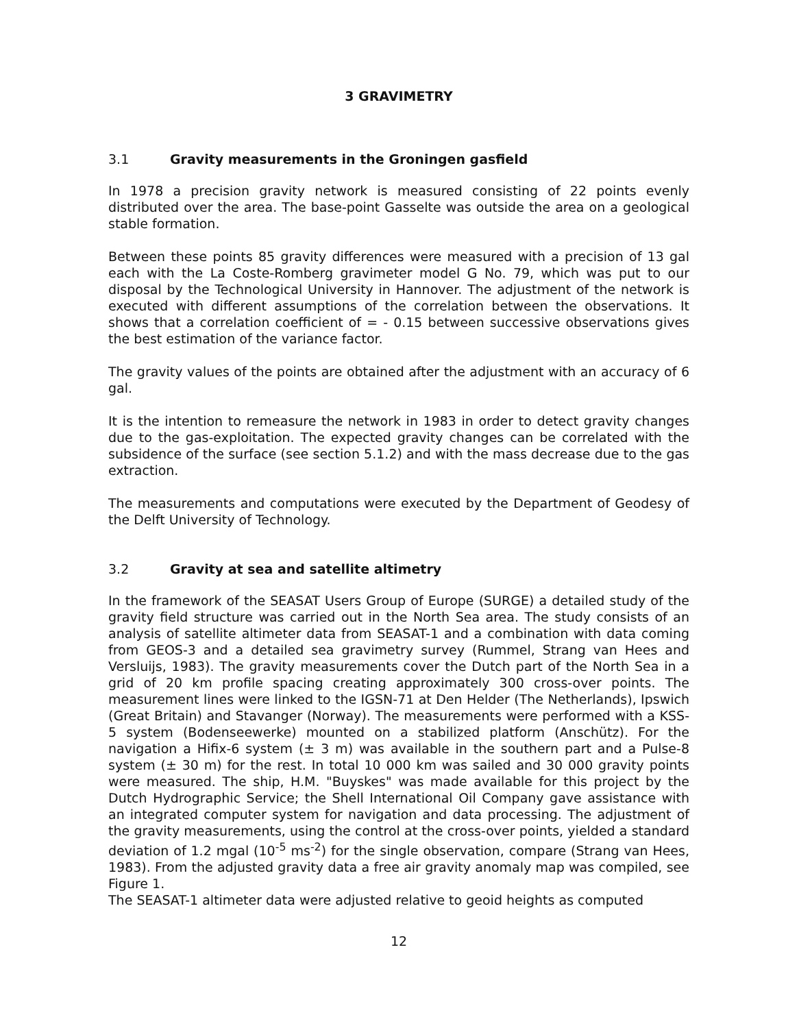3 GRAVIMETRY
3.1 Gravity measurements in the Groningen gasfield
In 1978 a precision gravity network is measured consisting of 22 points evenly distributed over the area. The base-point Gasselte was outside the area on a geological stable formation.
Between these points 85 gravity differences were measured with a precision of 13 gal each with the La Coste-Romberg gravimeter model G No. 79, which was put to our disposal by the Technological University in Hannover. The adjustment of the network is executed with different assumptions of the correlation between the observations. It shows that a correlation coefficient of = - 0.15 between successive observations gives the best estimation of the variance factor.
The gravity values of the points are obtained after the adjustment with an accuracy of 6 gal.
It is the intention to remeasure the network in 1983 in order to detect gravity changes due to the gas-exploitation. The expected gravity changes can be correlated with the subsidence of the surface (see section 5.1.2) and with the mass decrease due to the gas extraction.
The measurements and computations were executed by the Department of Geodesy of the Delft University of Technology.
3.2 Gravity at sea and satellite altimetry
In the framework of the SEASAT Users Group of Europe (SURGE) a detailed study of the gravity field structure was carried out in the North Sea area. The study consists of an analysis of satellite altimeter data from SEASAT-1 and a combination with data coming from GEOS-3 and a detailed sea gravimetry survey (Rummel, Strang van Hees and Versluijs, 1983). The gravity measurements cover the Dutch part of the North Sea in a grid of 20 km profile spacing creating approximately 300 cross-over points. The measurement lines were linked to the IGSN-71 at Den Helder (The Netherlands), Ipswich (Great Britain) and Stavanger (Norway). The measurements were performed with a KSS-5 system (Bodenseewerke) mounted on a stabilized platform (Anschütz). For the navigation a Hifix-6 system (± 3 m) was available in the southern part and a Pulse-8 system (± 30 m) for the rest. In total 10 000 km was sailed and 30 000 gravity points were measured. The ship, H.M. "Buyskes" was made available for this project by the Dutch Hydrographic Service; the Shell International Oil Company gave assistance with an integrated computer system for navigation and data processing. The adjustment of the gravity measurements, using the control at the cross-over points, yielded a standard deviation of 1.2 mgal (10<sup>-5</sup> ms<sup>-2</sup>) for the single observation, compare (Strang van Hees, 1983). From the adjusted gravity data a free air gravity anomaly map was compiled, see Figure 1.
The SEASAT-1 altimeter data were adjusted relative to geoid heights as computed
12